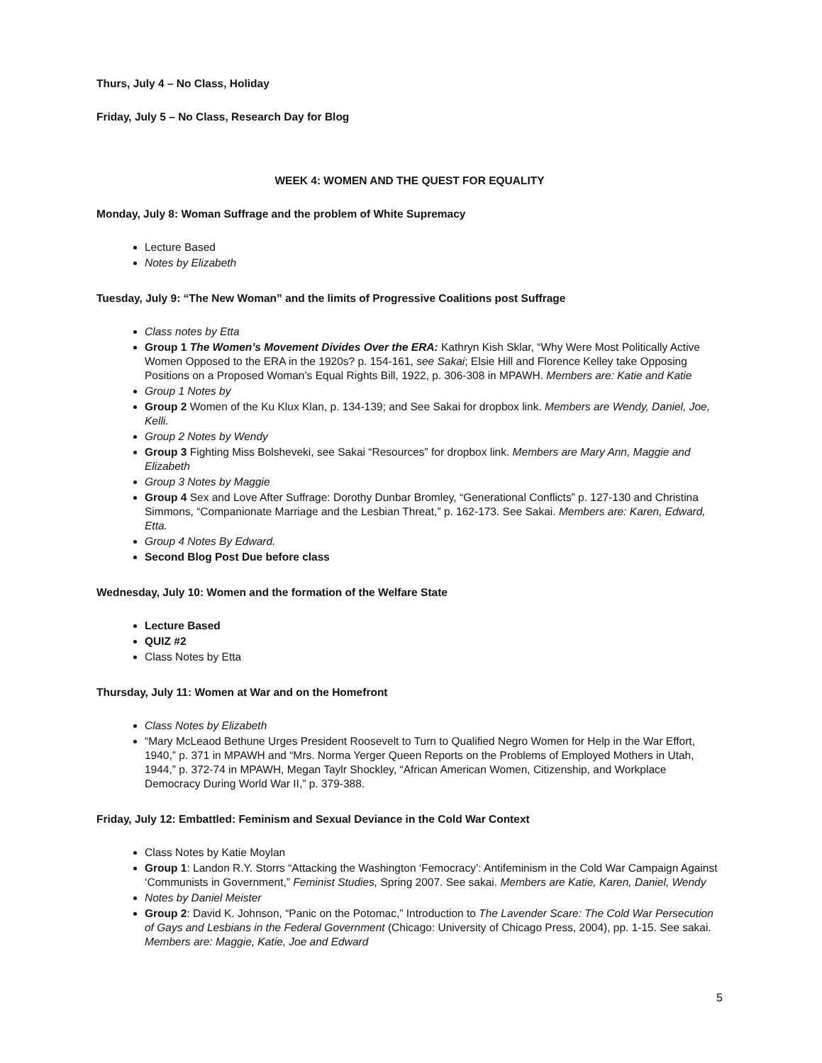Thurs, July 4 – No Class, Holiday
Friday, July 5 – No Class, Research Day for Blog
WEEK 4: WOMEN AND THE QUEST FOR EQUALITY
Monday, July 8: Woman Suffrage and the problem of White Supremacy
Lecture Based
Notes by Elizabeth
Tuesday, July 9: “The New Woman” and the limits of Progressive Coalitions post Suffrage
Class notes by Etta
Group 1 The Women’s Movement Divides Over the ERA: Kathryn Kish Sklar, “Why Were Most Politically Active Women Opposed to the ERA in the 1920s? p. 154-161, see Sakai; Elsie Hill and Florence Kelley take Opposing Positions on a Proposed Woman’s Equal Rights Bill, 1922, p. 306-308 in MPAWH. Members are: Katie and Katie
Group 1 Notes by
Group 2 Women of the Ku Klux Klan, p. 134-139; and See Sakai for dropbox link. Members are Wendy, Daniel, Joe, Kelli.
Group 2 Notes by Wendy
Group 3 Fighting Miss Bolsheveki, see Sakai “Resources” for dropbox link. Members are Mary Ann, Maggie and Elizabeth
Group 3 Notes by Maggie
Group 4 Sex and Love After Suffrage: Dorothy Dunbar Bromley, “Generational Conflicts” p. 127-130 and Christina Simmons, “Companionate Marriage and the Lesbian Threat,” p. 162-173. See Sakai. Members are: Karen, Edward, Etta.
Group 4 Notes By Edward.
Second Blog Post Due before class
Wednesday, July 10: Women and the formation of the Welfare State
Lecture Based
QUIZ #2
Class Notes by Etta
Thursday, July 11: Women at War and on the Homefront
Class Notes by Elizabeth
“Mary McLeaod Bethune Urges President Roosevelt to Turn to Qualified Negro Women for Help in the War Effort, 1940,” p. 371 in MPAWH and “Mrs. Norma Yerger Queen Reports on the Problems of Employed Mothers in Utah, 1944,” p. 372-74 in MPAWH, Megan Taylr Shockley, “African American Women, Citizenship, and Workplace Democracy During World War II,” p. 379-388.
Friday, July 12: Embattled: Feminism and Sexual Deviance in the Cold War Context
Class Notes by Katie Moylan
Group 1: Landon R.Y. Storrs “Attacking the Washington ‘Femocracy’: Antifeminism in the Cold War Campaign Against ‘Communists in Government,” Feminist Studies, Spring 2007. See sakai. Members are Katie, Karen, Daniel, Wendy
Notes by Daniel Meister
Group 2: David K. Johnson, “Panic on the Potomac,” Introduction to The Lavender Scare: The Cold War Persecution of Gays and Lesbians in the Federal Government (Chicago: University of Chicago Press, 2004), pp. 1-15. See sakai. Members are: Maggie, Katie, Joe and Edward
5